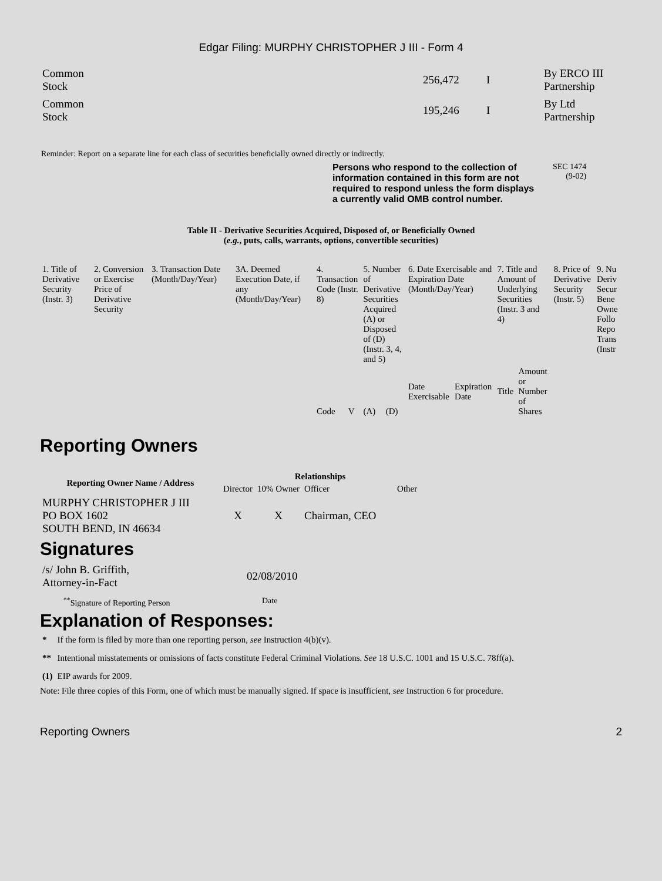Edgar Filing: MURPHY CHRISTOPHER J III - Form 4
| Common Stock | 256,472 | I | By ERCO III Partnership |
| Common Stock | 195,246 | I | By Ltd Partnership |
Reminder: Report on a separate line for each class of securities beneficially owned directly or indirectly.
Persons who respond to the collection of information contained in this form are not required to respond unless the form displays a currently valid OMB control number.
SEC 1474
(9-02)
Table II - Derivative Securities Acquired, Disposed of, or Beneficially Owned
(e.g., puts, calls, warrants, options, convertible securities)
| 1. Title of Derivative Security (Instr. 3) | 2. Conversion or Exercise Price of Derivative Security | 3. Transaction Date (Month/Day/Year) | 3A. Deemed Execution Date, if any (Month/Day/Year) | 4. Transaction Code (Instr. 8) | | 5. Number of Derivative Securities Acquired (A) or Disposed of (D) (Instr. 3, 4, and 5) | | 6. Date Exercisable and Expiration Date (Month/Day/Year) | | 7. Title and Amount of Underlying Securities (Instr. 3 and 4) | | 8. Price of Derivative Security (Instr. 5) | 9. Nu Deriv Secur Bene Owne Follo Repo Trans (Instr |
| | | | | Code | V | (A) | (D) | Date Exercisable | Expiration Date | Title | Amount or Number of Shares | | |
Reporting Owners
| Reporting Owner Name / Address | Relationships | | | |
| --- | --- | --- | --- | --- |
| | Director | 10% Owner | Officer | Other |
| MURPHY CHRISTOPHER J III PO BOX 1602 SOUTH BEND, IN 46634 | X | X | Chairman, CEO | |
Signatures
| /s/ John B. Griffith, Attorney-in-Fact | 02/08/2010 |
| <sup>**</sup> Signature of Reporting Person | Date |
Explanation of Responses:
| * | If the form is filed by more than one reporting person, see Instruction 4(b)(v). |
| ** | Intentional misstatements or omissions of facts constitute Federal Criminal Violations. See 18 U.S.C. 1001 and 15 U.S.C. 78ff(a). |
| (1) | EIP awards for 2009. |
Note: File three copies of this Form, one of which must be manually signed. If space is insufficient, see Instruction 6 for procedure.
Reporting Owners 2